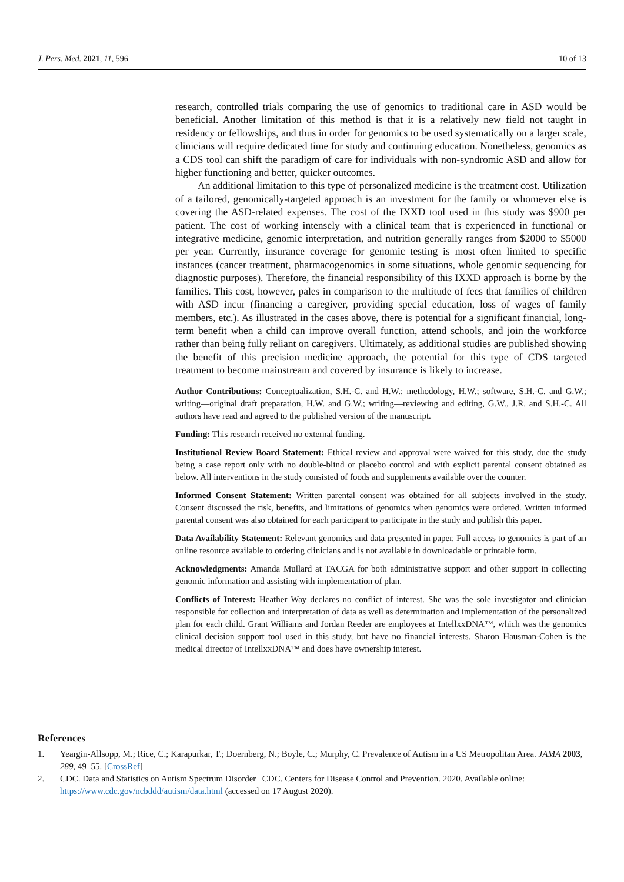J. Pers. Med. 2021, 11, 596 10 of 13
research, controlled trials comparing the use of genomics to traditional care in ASD would be beneficial. Another limitation of this method is that it is a relatively new field not taught in residency or fellowships, and thus in order for genomics to be used systematically on a larger scale, clinicians will require dedicated time for study and continuing education. Nonetheless, genomics as a CDS tool can shift the paradigm of care for individuals with non-syndromic ASD and allow for higher functioning and better, quicker outcomes.
An additional limitation to this type of personalized medicine is the treatment cost. Utilization of a tailored, genomically-targeted approach is an investment for the family or whomever else is covering the ASD-related expenses. The cost of the IXXD tool used in this study was $900 per patient. The cost of working intensely with a clinical team that is experienced in functional or integrative medicine, genomic interpretation, and nutrition generally ranges from $2000 to $5000 per year. Currently, insurance coverage for genomic testing is most often limited to specific instances (cancer treatment, pharmacogenomics in some situations, whole genomic sequencing for diagnostic purposes). Therefore, the financial responsibility of this IXXD approach is borne by the families. This cost, however, pales in comparison to the multitude of fees that families of children with ASD incur (financing a caregiver, providing special education, loss of wages of family members, etc.). As illustrated in the cases above, there is potential for a significant financial, long-term benefit when a child can improve overall function, attend schools, and join the workforce rather than being fully reliant on caregivers. Ultimately, as additional studies are published showing the benefit of this precision medicine approach, the potential for this type of CDS targeted treatment to become mainstream and covered by insurance is likely to increase.
Author Contributions: Conceptualization, S.H.-C. and H.W.; methodology, H.W.; software, S.H.-C. and G.W.; writing—original draft preparation, H.W. and G.W.; writing—reviewing and editing, G.W., J.R. and S.H.-C. All authors have read and agreed to the published version of the manuscript.
Funding: This research received no external funding.
Institutional Review Board Statement: Ethical review and approval were waived for this study, due the study being a case report only with no double-blind or placebo control and with explicit parental consent obtained as below. All interventions in the study consisted of foods and supplements available over the counter.
Informed Consent Statement: Written parental consent was obtained for all subjects involved in the study. Consent discussed the risk, benefits, and limitations of genomics when genomics were ordered. Written informed parental consent was also obtained for each participant to participate in the study and publish this paper.
Data Availability Statement: Relevant genomics and data presented in paper. Full access to genomics is part of an online resource available to ordering clinicians and is not available in downloadable or printable form.
Acknowledgments: Amanda Mullard at TACGA for both administrative support and other support in collecting genomic information and assisting with implementation of plan.
Conflicts of Interest: Heather Way declares no conflict of interest. She was the sole investigator and clinician responsible for collection and interpretation of data as well as determination and implementation of the personalized plan for each child. Grant Williams and Jordan Reeder are employees at IntellxxDNA™, which was the genomics clinical decision support tool used in this study, but have no financial interests. Sharon Hausman-Cohen is the medical director of IntellxxDNA™ and does have ownership interest.
References
1. Yeargin-Allsopp, M.; Rice, C.; Karapurkar, T.; Doernberg, N.; Boyle, C.; Murphy, C. Prevalence of Autism in a US Metropolitan Area. JAMA 2003, 289, 49–55. [CrossRef]
2. CDC. Data and Statistics on Autism Spectrum Disorder | CDC. Centers for Disease Control and Prevention. 2020. Available online: https://www.cdc.gov/ncbddd/autism/data.html (accessed on 17 August 2020).